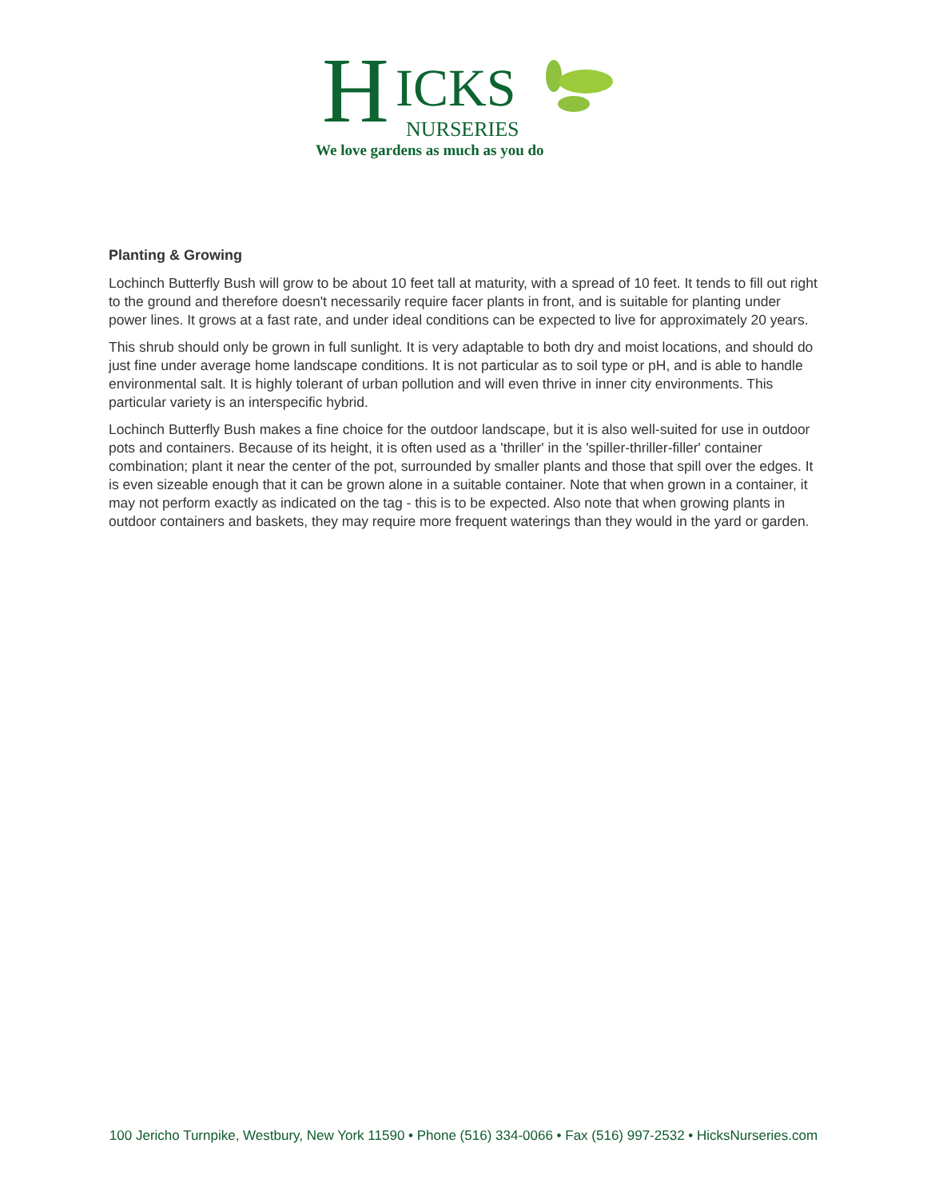H ICKS
NURSERIES
We love gardens as much as you do
Planting & Growing
Lochinch Butterfly Bush will grow to be about 10 feet tall at maturity, with a spread of 10 feet. It tends to fill out right to the ground and therefore doesn't necessarily require facer plants in front, and is suitable for planting under power lines. It grows at a fast rate, and under ideal conditions can be expected to live for approximately 20 years.
This shrub should only be grown in full sunlight. It is very adaptable to both dry and moist locations, and should do just fine under average home landscape conditions. It is not particular as to soil type or pH, and is able to handle environmental salt. It is highly tolerant of urban pollution and will even thrive in inner city environments. This particular variety is an interspecific hybrid.
Lochinch Butterfly Bush makes a fine choice for the outdoor landscape, but it is also well-suited for use in outdoor pots and containers. Because of its height, it is often used as a 'thriller' in the 'spiller-thriller-filler' container combination; plant it near the center of the pot, surrounded by smaller plants and those that spill over the edges. It is even sizeable enough that it can be grown alone in a suitable container. Note that when grown in a container, it may not perform exactly as indicated on the tag - this is to be expected. Also note that when growing plants in outdoor containers and baskets, they may require more frequent waterings than they would in the yard or garden.
100 Jericho Turnpike, Westbury, New York 11590 • Phone (516) 334-0066 • Fax (516) 997-2532 • HicksNurseries.com